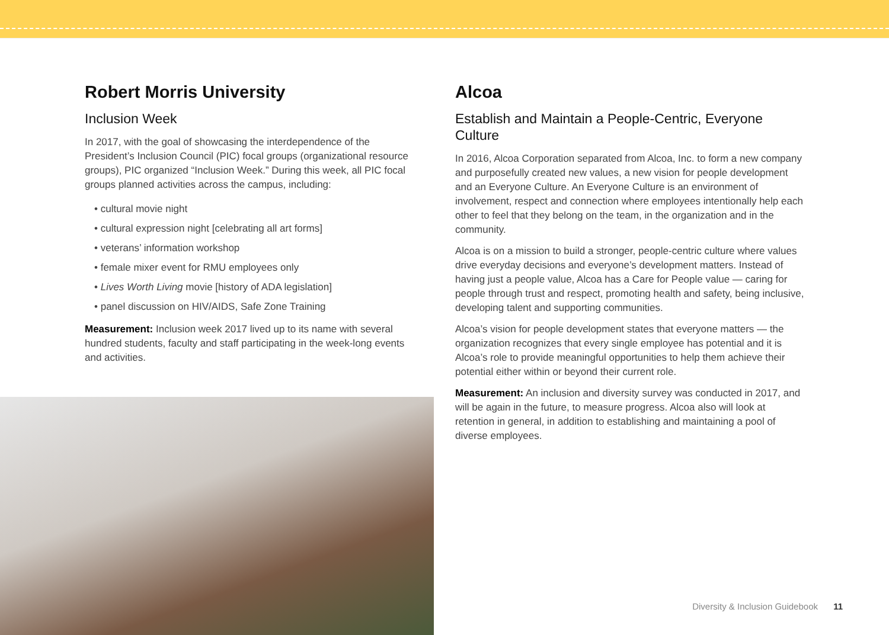Robert Morris University
Inclusion Week
In 2017, with the goal of showcasing the interdependence of the President’s Inclusion Council (PIC) focal groups (organizational resource groups), PIC organized “Inclusion Week.” During this week, all PIC focal groups planned activities across the campus, including:
• cultural movie night
• cultural expression night [celebrating all art forms]
• veterans’ information workshop
• female mixer event for RMU employees only
• Lives Worth Living movie [history of ADA legislation]
• panel discussion on HIV/AIDS, Safe Zone Training
Measurement: Inclusion week 2017 lived up to its name with several hundred students, faculty and staff participating in the week-long events and activities.
Alcoa
Establish and Maintain a People-Centric, Everyone Culture
In 2016, Alcoa Corporation separated from Alcoa, Inc. to form a new company and purposefully created new values, a new vision for people development and an Everyone Culture. An Everyone Culture is an environment of involvement, respect and connection where employees intentionally help each other to feel that they belong on the team, in the organization and in the community.
Alcoa is on a mission to build a stronger, people-centric culture where values drive everyday decisions and everyone’s development matters. Instead of having just a people value, Alcoa has a Care for People value — caring for people through trust and respect, promoting health and safety, being inclusive, developing talent and supporting communities.
Alcoa’s vision for people development states that everyone matters — the organization recognizes that every single employee has potential and it is Alcoa’s role to provide meaningful opportunities to help them achieve their potential either within or beyond their current role.
Measurement: An inclusion and diversity survey was conducted in 2017, and will be again in the future, to measure progress. Alcoa also will look at retention in general, in addition to establishing and maintaining a pool of diverse employees.
Diversity & Inclusion Guidebook 11